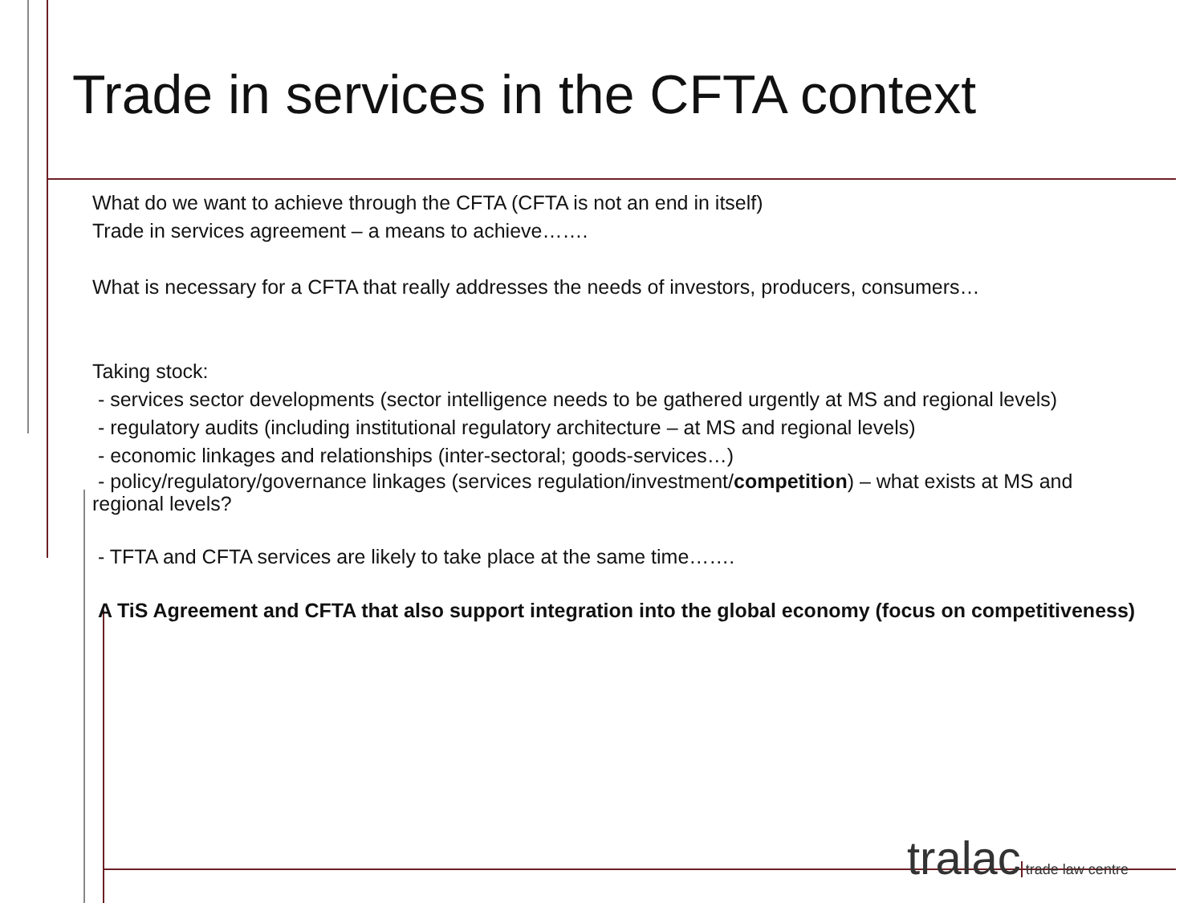Trade in services in the CFTA context
What do we want to achieve through the CFTA (CFTA is not an end in itself)
Trade in services agreement – a means to achieve…….
What is necessary for a CFTA that really addresses the needs of investors, producers, consumers…
Taking stock:
- services sector developments (sector intelligence needs to be gathered urgently at MS and regional levels)
- regulatory audits (including institutional regulatory architecture – at MS and regional levels)
- economic linkages and relationships (inter-sectoral; goods-services…)
- policy/regulatory/governance linkages (services regulation/investment/competition) – what exists at MS and regional levels?
- TFTA and CFTA services are likely to take place at the same time…….
A TiS Agreement and CFTA that also support integration into the global economy (focus on competitiveness)
tralac trade law centre